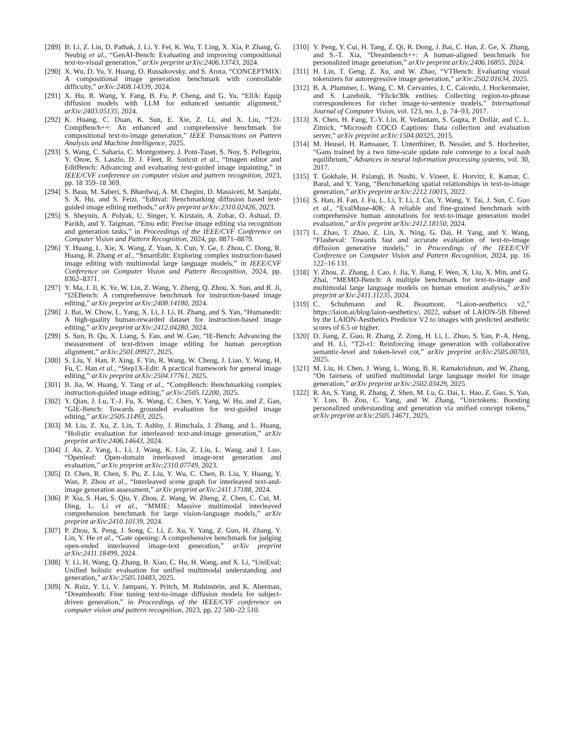[289] B. Li, Z. Lin, D. Pathak, J. Li, Y. Fei, K. Wu, T. Ling, X. Xia, P. Zhang, G. Neubig et al., “GenAI-Bench: Evaluating and improving compositional text-to-visual generation,” arXiv preprint arXiv:2406.13743, 2024.
[290] X. Wu, D. Yu, Y. Huang, O. Russakovsky, and S. Arora, “CONCEPTMIX: A compositional image generation benchmark with controllable difficulty,” arXiv:2408.14339, 2024.
[291] X. Hu, R. Wang, Y. Fang, B. Fu, P. Cheng, and G. Yu, “EllA: Equip diffusion models with LLM for enhanced semantic alignment,” arXiv:2403.05135, 2024.
[292] K. Huang, C. Duan, K. Sun, E. Xie, Z. Li, and X. Liu, “T2I-CompBench++: An enhanced and comprehensive benchmark for compositional text-to-image generation,” IEEE Transactions on Pattern Analysis and Machine Intelligence, 2025.
[293] S. Wang, C. Saharia, C. Montgomery, J. Pont-Tuset, S. Noy, S. Pellegrini, Y. Onoe, S. Laszlo, D. J. Fleet, R. Soricut et al., “Imagen editor and EditBench: Advancing and evaluating text-guided image inpainting,” in IEEE/CVF conference on computer vision and pattern recognition, 2023, pp. 18 359–18 369.
[294] S. Basu, M. Saberi, S. Bhardwaj, A. M. Chegini, D. Massiceti, M. Sanjabi, S. X. Hu, and S. Feizi, “Editval: Benchmarking diffusion based text-guided image editing methods,” arXiv preprint arXiv:2310.02426, 2023.
[295] S. Sheynin, A. Polyak, U. Singer, Y. Kirstain, A. Zohar, O. Ashual, D. Parikh, and Y. Taigman, “Emu edit: Precise image editing via recognition and generation tasks,” in Proceedings of the IEEE/CVF Conference on Computer Vision and Pattern Recognition, 2024, pp. 8871–8879.
[296] Y. Huang, L. Xie, X. Wang, Z. Yuan, X. Cun, Y. Ge, J. Zhou, C. Dong, R. Huang, R. Zhang et al., “SmartEdit: Exploring complex instruction-based image editing with multimodal large language models,” in IEEE/CVF Conference on Computer Vision and Pattern Recognition, 2024, pp. 8362–8371.
[297] Y. Ma, J. Ji, K. Ye, W. Lin, Z. Wang, Y. Zheng, Q. Zhou, X. Sun, and R. Ji, “I2EBench: A comprehensive benchmark for instruction-based image editing,” arXiv preprint arXiv:2408.14180, 2024.
[298] J. Bai, W. Chow, L. Yang, X. Li, J. Li, H. Zhang, and S. Yan, “Humanedit: A high-quality human-rewarded dataset for instruction-based image editing,” arXiv preprint arXiv:2412.04280, 2024.
[299] S. Sun, B. Qu, X. Liang, S. Fan, and W. Gao, “IE-Bench: Advancing the measurement of text-driven image editing for human perception alignment,” arXiv:2501.09927, 2025.
[300] S. Liu, Y. Han, P. Xing, F. Yin, R. Wang, W. Cheng, J. Liao, Y. Wang, H. Fu, C. Han et al., “Step1X-Edit: A practical framework for general image editing,” arXiv preprint arXiv:2504.17761, 2025.
[301] B. Jia, W. Huang, Y. Tang et al., “CompBench: Benchmarking complex instruction-guided image editing,” arXiv:2505.12200, 2025.
[302] Y. Qian, J. Lu, T.-J. Fu, X. Wang, C. Chen, Y. Yang, W. Hu, and Z. Gan, “GIE-Bench: Towards grounded evaluation for text-guided image editing,” arXiv:2505.11493, 2025.
[303] M. Liu, Z. Xu, Z. Lin, T. Ashby, J. Rimchala, J. Zhang, and L. Huang, “Holistic evaluation for interleaved text-and-image generation,” arXiv preprint arXiv:2406.14643, 2024.
[304] J. An, Z. Yang, L. Li, J. Wang, K. Lin, Z. Liu, L. Wang, and J. Luo, “Openleaf: Open-domain interleaved image-text generation and evaluation,” arXiv preprint arXiv:2310.07749, 2023.
[305] D. Chen, R. Chen, S. Pu, Z. Liu, Y. Wu, C. Chen, B. Liu, Y. Huang, Y. Wan, P. Zhou et al., “Interleaved scene graph for interleaved text-and-image generation assessment,” arXiv preprint arXiv:2411.17188, 2024.
[306] P. Xia, S. Han, S. Qiu, Y. Zhou, Z. Wang, W. Zheng, Z. Chen, C. Cui, M. Ding, L. Li et al., “MMIE: Massive multimodal interleaved comprehension benchmark for large vision-language models,” arXiv preprint arXiv:2410.10139, 2024.
[307] P. Zhou, X. Peng, J. Song, C. Li, Z. Xu, Y. Yang, Z. Guo, H. Zhang, Y. Lin, Y. He et al., “Gate opening: A comprehensive benchmark for judging open-ended interleaved image-text generation,” arXiv preprint arXiv:2411.18499, 2024.
[308] Y. Li, H. Wang, Q. Zhang, B. Xiao, C. Hu, H. Wang, and X. Li, “UniEval: Unified holistic evaluation for unified multimodal understanding and generation,” arXiv:2505.10483, 2025.
[309] N. Ruiz, Y. Li, V. Jampani, Y. Pritch, M. Rubinstein, and K. Aberman, “Dreambooth: Fine tuning text-to-image diffusion models for subject-driven generation,” in Proceedings of the IEEE/CVF conference on computer vision and pattern recognition, 2023, pp. 22 500–22 510.
[310] Y. Peng, Y. Cui, H. Tang, Z. Qi, R. Dong, J. Bai, C. Han, Z. Ge, X. Zhang, and S.-T. Xia, “Dreambench++: A human-aligned benchmark for personalized image generation,” arXiv preprint arXiv:2406.16855, 2024.
[311] H. Lin, T. Geng, Z. Xu, and W. Zhao, “VTBench: Evaluating visual tokenizers for autoregressive image generation,” arXiv:2502.01634, 2025.
[312] B. A. Plummer, L. Wang, C. M. Cervantes, J. C. Caicedo, J. Hockenmaier, and S. Lazebnik, “Flickr30k entities: Collecting region-to-phrase correspondences for richer image-to-sentence models,” International Journal of Computer Vision, vol. 123, no. 1, p. 74–93, 2017.
[313] X. Chen, H. Fang, T.-Y. Lin, R. Vedantam, S. Gupta, P. Dollár, and C. L. Zitnick, “Microsoft COCO Captions: Data collection and evaluation server,” arXiv preprint arXiv:1504.00325, 2015.
[314] M. Heusel, H. Ramsauer, T. Unterthiner, B. Nessler, and S. Hochreiter, “Gans trained by a two time-scale update rule converge to a local nash equilibrium,” Advances in neural information processing systems, vol. 30, 2017.
[315] T. Gokhale, H. Palangi, B. Nushi, V. Vineet, E. Horvitz, E. Kamar, C. Baral, and Y. Yang, “Benchmarking spatial relationships in text-to-image generation,” arXiv preprint arXiv:2212.10015, 2022.
[316] S. Han, H. Fan, J. Fu, L. Li, T. Li, J. Cui, Y. Wang, Y. Tai, J. Sun, C. Guo et al., “EvalMuse-40K: A reliable and fine-grained benchmark with comprehensive human annotations for text-to-image generation model evaluation,” arXiv preprint arXiv:2412.18150, 2024.
[317] L. Zhao, T. Zhao, Z. Lin, X. Ning, G. Dai, H. Yang, and Y. Wang, “Flasheval: Towards fast and accurate evaluation of text-to-image diffusion generative models,” in Proceedings of the IEEE/CVF Conference on Computer Vision and Pattern Recognition, 2024, pp. 16 122–16 131.
[318] Y. Zhou, Z. Zhang, J. Cao, J. Jia, Y. Jiang, F. Wen, X. Liu, X. Min, and G. Zhai, “MEMO-Bench: A multiple benchmark for text-to-image and multimodal large language models on human emotion analysis,” arXiv preprint arXiv:2411.11235, 2024.
[319] C. Schuhmann and R. Beaumont, “Laion-aesthetics v2,” https://laion.ai/blog/laion-aesthetics/, 2022, subset of LAION-5B filtered by the LAION-Aesthetics Predictor V2 to images with predicted aesthetic scores of 6.5 or higher.
[320] D. Jiang, Z. Guo, R. Zhang, Z. Zong, H. Li, L. Zhuo, S. Yan, P.-A. Heng, and H. Li, “T2i-r1: Reinforcing image generation with collaborative semantic-level and token-level cot,” arXiv preprint arXiv:2505.00703, 2025.
[321] M. Liu, H. Chen, J. Wang, L. Wang, B. R. Ramakrishnan, and W. Zhang, “On fairness of unified multimodal large language model for image generation,” arXiv preprint arXiv:2502.03429, 2025.
[322] R. An, S. Yang, R. Zhang, Z. Shen, M. Lu, G. Dai, L. Hao, Z. Guo, S. Yan, Y. Luo, B. Zou, C. Yang, and W. Zhang, “Unictokens: Boosting personalized understanding and generation via unified concept tokens,” arXiv preprint arXiv:2505.14671, 2025.